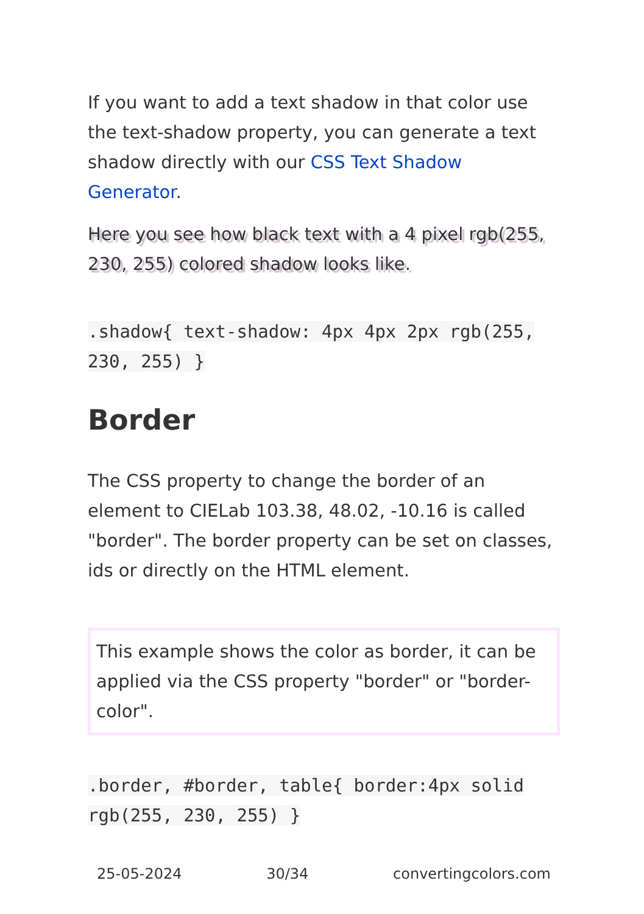If you want to add a text shadow in that color use the text-shadow property, you can generate a text shadow directly with our CSS Text Shadow Generator.
Here you see how black text with a 4 pixel rgb(255, 230, 255) colored shadow looks like.
.shadow{ text-shadow: 4px 4px 2px rgb(255, 230, 255) }
Border
The CSS property to change the border of an element to CIELab 103.38, 48.02, -10.16 is called "border". The border property can be set on classes, ids or directly on the HTML element.
This example shows the color as border, it can be applied via the CSS property "border" or "border-color".
.border, #border, table{ border:4px solid rgb(255, 230, 255) }
25-05-2024 30/34 convertingcolors.com